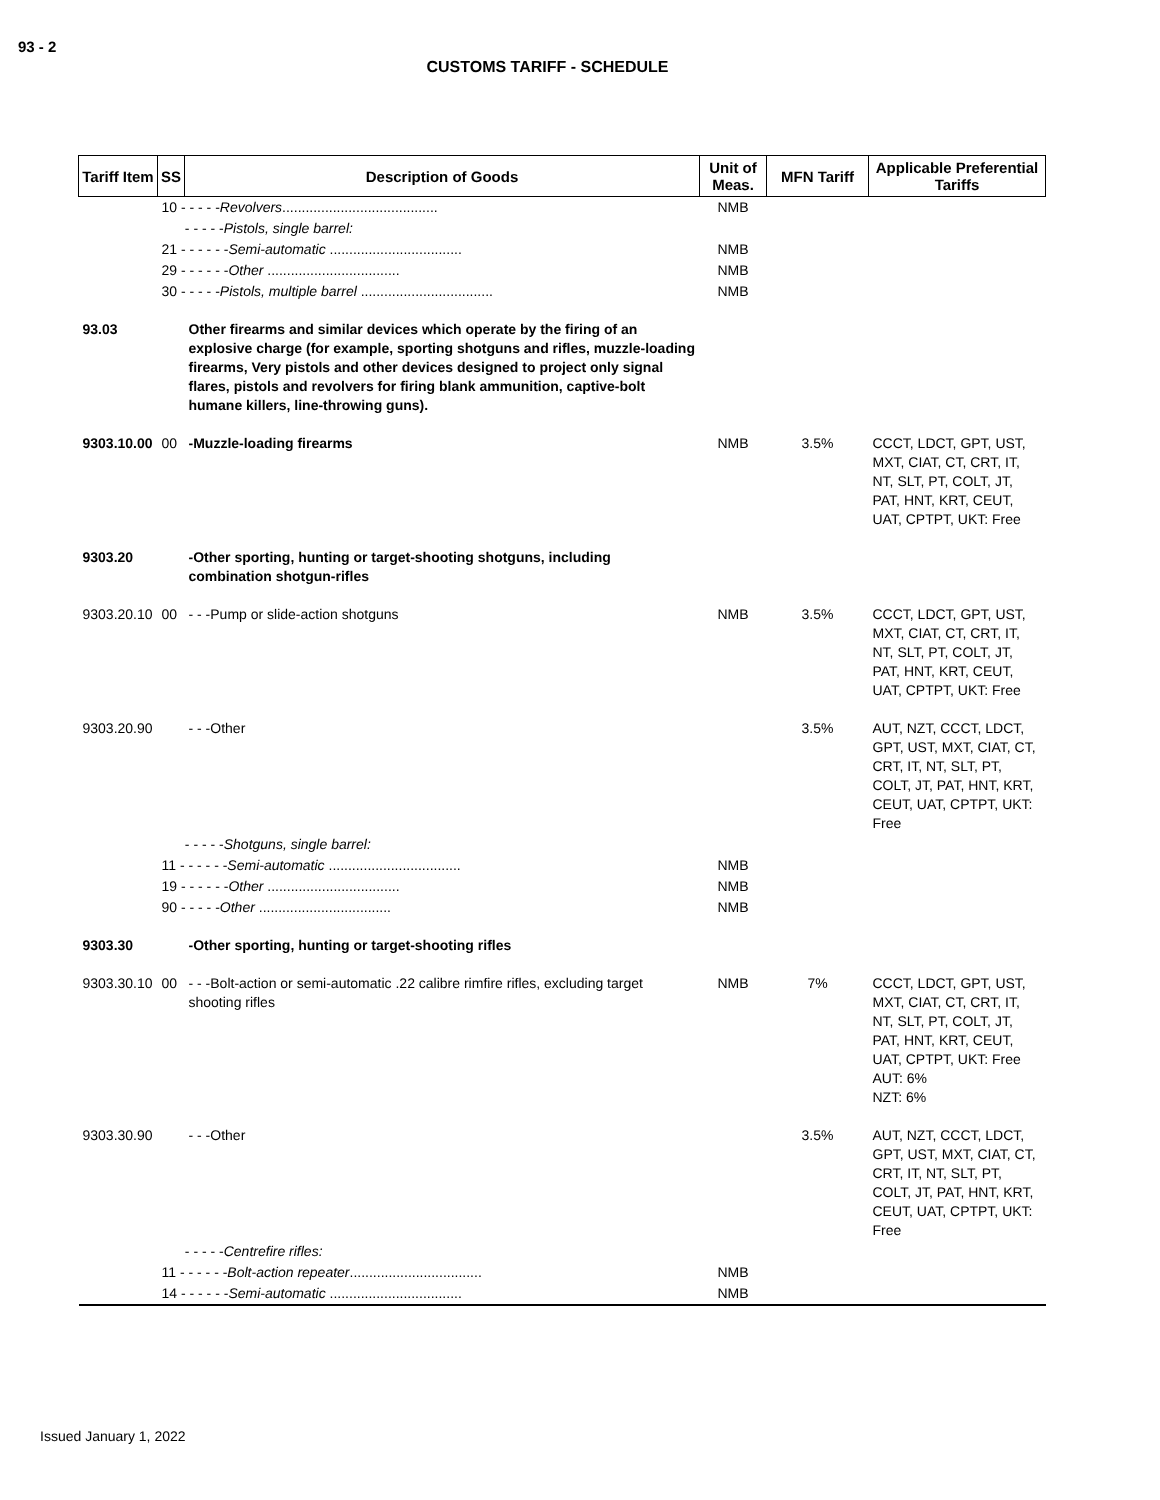93 - 2
CUSTOMS TARIFF - SCHEDULE
| Tariff Item | SS | Description of Goods | Unit of Meas. | MFN Tariff | Applicable Preferential Tariffs |
| --- | --- | --- | --- | --- | --- |
| | 10 - - - - - Revolvers ........................................ | | NMB | | |
| | - - - - - Pistols, single barrel: | | | | |
| | 21 - - - - - - Semi-automatic .................................. | | NMB | | |
| | 29 - - - - - - Other .................................. | | NMB | | |
| | 30 - - - - - Pistols, multiple barrel .................................. | | NMB | | |
| 93.03 | | Other firearms and similar devices which operate by the firing of an explosive charge (for example, sporting shotguns and rifles, muzzle-loading firearms, Very pistols and other devices designed to project only signal flares, pistols and revolvers for firing blank ammunition, captive-bolt humane killers, line-throwing guns). | | | |
| 9303.10.00 | 00 | -Muzzle-loading firearms | NMB | 3.5% | CCCT, LDCT, GPT, UST, MXT, CIAT, CT, CRT, IT, NT, SLT, PT, COLT, JT, PAT, HNT, KRT, CEUT, UAT, CPTPT, UKT: Free |
| 9303.20 | | -Other sporting, hunting or target-shooting shotguns, including combination shotgun-rifles | | | |
| 9303.20.10 | 00 | - - -Pump or slide-action shotguns | NMB | 3.5% | CCCT, LDCT, GPT, UST, MXT, CIAT, CT, CRT, IT, NT, SLT, PT, COLT, JT, PAT, HNT, KRT, CEUT, UAT, CPTPT, UKT: Free |
| 9303.20.90 | | - - -Other | | 3.5% | AUT, NZT, CCCT, LDCT, GPT, UST, MXT, CIAT, CT, CRT, IT, NT, SLT, PT, COLT, JT, PAT, HNT, KRT, CEUT, UAT, CPTPT, UKT: Free |
| | - - - - - Shotguns, single barrel: | | | | |
| | 11 - - - - - - Semi-automatic .................................. | | NMB | | |
| | 19 - - - - - - Other .................................. | | NMB | | |
| | 90 - - - - - Other .................................. | | NMB | | |
| 9303.30 | | -Other sporting, hunting or target-shooting rifles | | | |
| 9303.30.10 | 00 | - - -Bolt-action or semi-automatic .22 calibre rimfire rifles, excluding target shooting rifles | NMB | 7% | CCCT, LDCT, GPT, UST, MXT, CIAT, CT, CRT, IT, NT, SLT, PT, COLT, JT, PAT, HNT, KRT, CEUT, UAT, CPTPT, UKT: Free AUT: 6% NZT: 6% |
| 9303.30.90 | | - - -Other | | 3.5% | AUT, NZT, CCCT, LDCT, GPT, UST, MXT, CIAT, CT, CRT, IT, NT, SLT, PT, COLT, JT, PAT, HNT, KRT, CEUT, UAT, CPTPT, UKT: Free |
| | - - - - - Centrefire rifles: | | | | |
| | 11 - - - - - - Bolt-action repeater .................................. | | NMB | | |
| | 14 - - - - - - Semi-automatic .................................. | | NMB | | |
Issued January 1, 2022